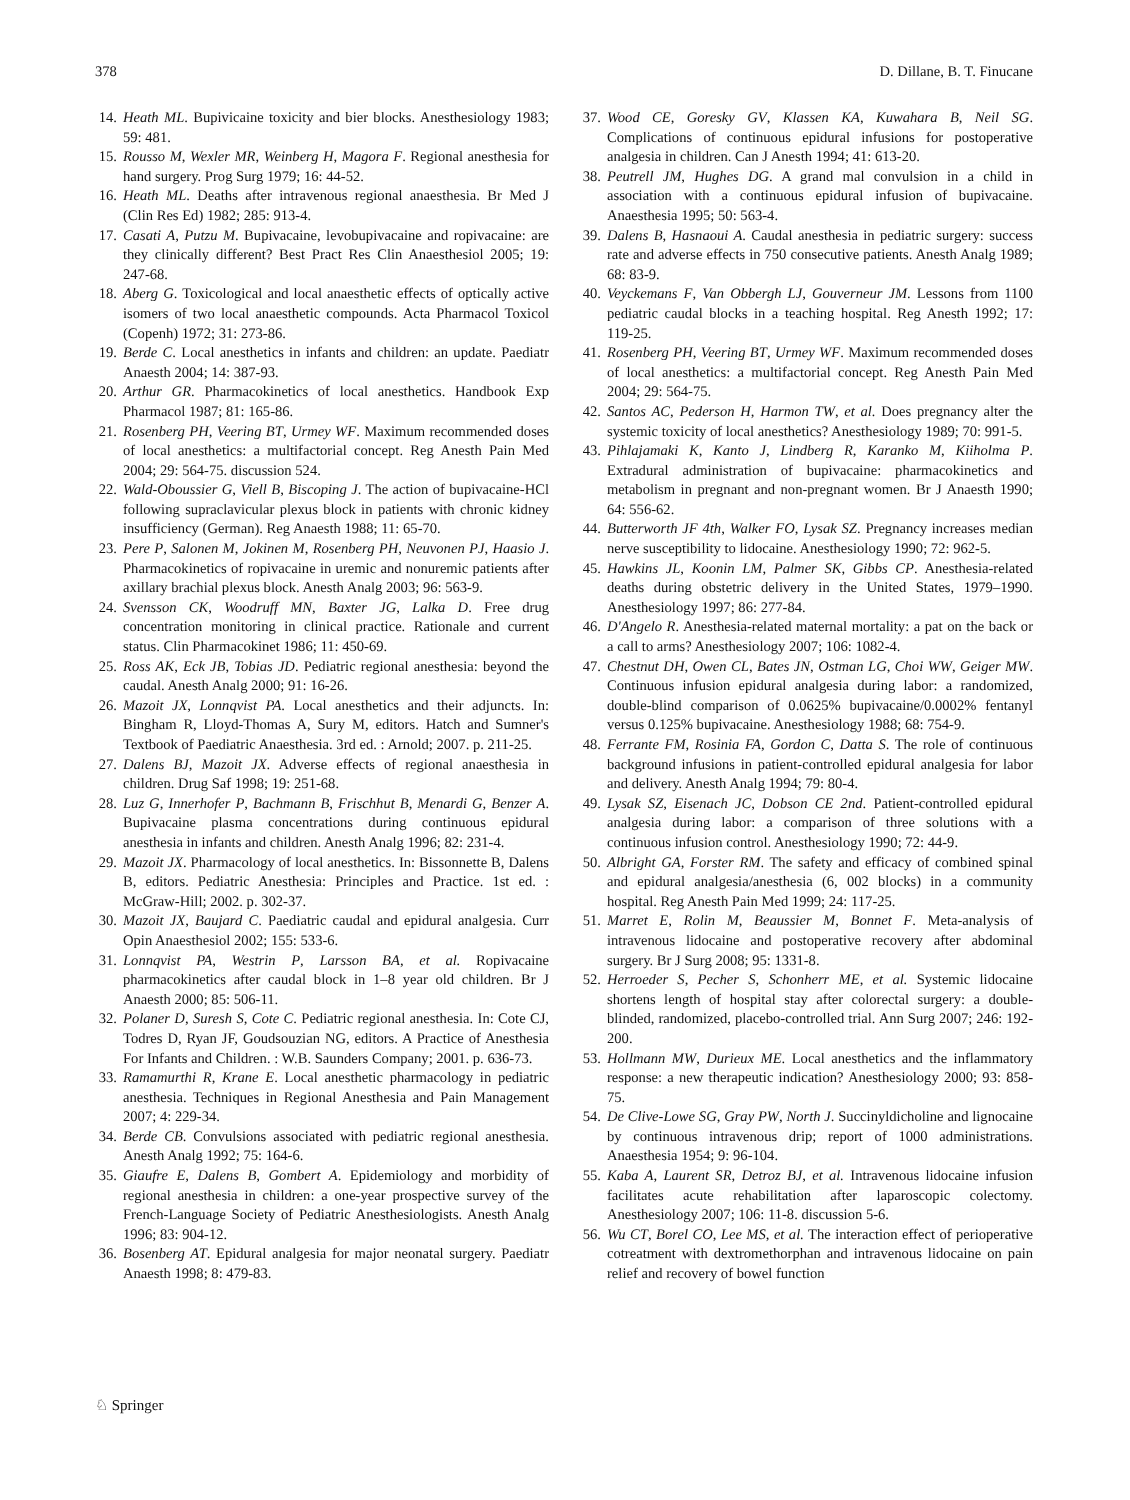378 D. Dillane, B. T. Finucane
14. Heath ML. Bupivicaine toxicity and bier blocks. Anesthesiology 1983; 59: 481.
15. Rousso M, Wexler MR, Weinberg H, Magora F. Regional anesthesia for hand surgery. Prog Surg 1979; 16: 44-52.
16. Heath ML. Deaths after intravenous regional anaesthesia. Br Med J (Clin Res Ed) 1982; 285: 913-4.
17. Casati A, Putzu M. Bupivacaine, levobupivacaine and ropivacaine: are they clinically different? Best Pract Res Clin Anaesthesiol 2005; 19: 247-68.
18. Aberg G. Toxicological and local anaesthetic effects of optically active isomers of two local anaesthetic compounds. Acta Pharmacol Toxicol (Copenh) 1972; 31: 273-86.
19. Berde C. Local anesthetics in infants and children: an update. Paediatr Anaesth 2004; 14: 387-93.
20. Arthur GR. Pharmacokinetics of local anesthetics. Handbook Exp Pharmacol 1987; 81: 165-86.
21. Rosenberg PH, Veering BT, Urmey WF. Maximum recommended doses of local anesthetics: a multifactorial concept. Reg Anesth Pain Med 2004; 29: 564-75. discussion 524.
22. Wald-Oboussier G, Viell B, Biscoping J. The action of bupivacaine-HCl following supraclavicular plexus block in patients with chronic kidney insufficiency (German). Reg Anaesth 1988; 11: 65-70.
23. Pere P, Salonen M, Jokinen M, Rosenberg PH, Neuvonen PJ, Haasio J. Pharmacokinetics of ropivacaine in uremic and nonuremic patients after axillary brachial plexus block. Anesth Analg 2003; 96: 563-9.
24. Svensson CK, Woodruff MN, Baxter JG, Lalka D. Free drug concentration monitoring in clinical practice. Rationale and current status. Clin Pharmacokinet 1986; 11: 450-69.
25. Ross AK, Eck JB, Tobias JD. Pediatric regional anesthesia: beyond the caudal. Anesth Analg 2000; 91: 16-26.
26. Mazoit JX, Lonnqvist PA. Local anesthetics and their adjuncts. In: Bingham R, Lloyd-Thomas A, Sury M, editors. Hatch and Sumner's Textbook of Paediatric Anaesthesia. 3rd ed. : Arnold; 2007. p. 211-25.
27. Dalens BJ, Mazoit JX. Adverse effects of regional anaesthesia in children. Drug Saf 1998; 19: 251-68.
28. Luz G, Innerhofer P, Bachmann B, Frischhut B, Menardi G, Benzer A. Bupivacaine plasma concentrations during continuous epidural anesthesia in infants and children. Anesth Analg 1996; 82: 231-4.
29. Mazoit JX. Pharmacology of local anesthetics. In: Bissonnette B, Dalens B, editors. Pediatric Anesthesia: Principles and Practice. 1st ed. : McGraw-Hill; 2002. p. 302-37.
30. Mazoit JX, Baujard C. Paediatric caudal and epidural analgesia. Curr Opin Anaesthesiol 2002; 155: 533-6.
31. Lonnqvist PA, Westrin P, Larsson BA, et al. Ropivacaine pharmacokinetics after caudal block in 1–8 year old children. Br J Anaesth 2000; 85: 506-11.
32. Polaner D, Suresh S, Cote C. Pediatric regional anesthesia. In: Cote CJ, Todres D, Ryan JF, Goudsouzian NG, editors. A Practice of Anesthesia For Infants and Children. : W.B. Saunders Company; 2001. p. 636-73.
33. Ramamurthi R, Krane E. Local anesthetic pharmacology in pediatric anesthesia. Techniques in Regional Anesthesia and Pain Management 2007; 4: 229-34.
34. Berde CB. Convulsions associated with pediatric regional anesthesia. Anesth Analg 1992; 75: 164-6.
35. Giaufre E, Dalens B, Gombert A. Epidemiology and morbidity of regional anesthesia in children: a one-year prospective survey of the French-Language Society of Pediatric Anesthesiologists. Anesth Analg 1996; 83: 904-12.
36. Bosenberg AT. Epidural analgesia for major neonatal surgery. Paediatr Anaesth 1998; 8: 479-83.
37. Wood CE, Goresky GV, Klassen KA, Kuwahara B, Neil SG. Complications of continuous epidural infusions for postoperative analgesia in children. Can J Anesth 1994; 41: 613-20.
38. Peutrell JM, Hughes DG. A grand mal convulsion in a child in association with a continuous epidural infusion of bupivacaine. Anaesthesia 1995; 50: 563-4.
39. Dalens B, Hasnaoui A. Caudal anesthesia in pediatric surgery: success rate and adverse effects in 750 consecutive patients. Anesth Analg 1989; 68: 83-9.
40. Veyckemans F, Van Obbergh LJ, Gouverneur JM. Lessons from 1100 pediatric caudal blocks in a teaching hospital. Reg Anesth 1992; 17: 119-25.
41. Rosenberg PH, Veering BT, Urmey WF. Maximum recommended doses of local anesthetics: a multifactorial concept. Reg Anesth Pain Med 2004; 29: 564-75.
42. Santos AC, Pederson H, Harmon TW, et al. Does pregnancy alter the systemic toxicity of local anesthetics? Anesthesiology 1989; 70: 991-5.
43. Pihlajamaki K, Kanto J, Lindberg R, Karanko M, Kiiholma P. Extradural administration of bupivacaine: pharmacokinetics and metabolism in pregnant and non-pregnant women. Br J Anaesth 1990; 64: 556-62.
44. Butterworth JF 4th, Walker FO, Lysak SZ. Pregnancy increases median nerve susceptibility to lidocaine. Anesthesiology 1990; 72: 962-5.
45. Hawkins JL, Koonin LM, Palmer SK, Gibbs CP. Anesthesia-related deaths during obstetric delivery in the United States, 1979–1990. Anesthesiology 1997; 86: 277-84.
46. D'Angelo R. Anesthesia-related maternal mortality: a pat on the back or a call to arms? Anesthesiology 2007; 106: 1082-4.
47. Chestnut DH, Owen CL, Bates JN, Ostman LG, Choi WW, Geiger MW. Continuous infusion epidural analgesia during labor: a randomized, double-blind comparison of 0.0625% bupivacaine/0.0002% fentanyl versus 0.125% bupivacaine. Anesthesiology 1988; 68: 754-9.
48. Ferrante FM, Rosinia FA, Gordon C, Datta S. The role of continuous background infusions in patient-controlled epidural analgesia for labor and delivery. Anesth Analg 1994; 79: 80-4.
49. Lysak SZ, Eisenach JC, Dobson CE 2nd. Patient-controlled epidural analgesia during labor: a comparison of three solutions with a continuous infusion control. Anesthesiology 1990; 72: 44-9.
50. Albright GA, Forster RM. The safety and efficacy of combined spinal and epidural analgesia/anesthesia (6, 002 blocks) in a community hospital. Reg Anesth Pain Med 1999; 24: 117-25.
51. Marret E, Rolin M, Beaussier M, Bonnet F. Meta-analysis of intravenous lidocaine and postoperative recovery after abdominal surgery. Br J Surg 2008; 95: 1331-8.
52. Herroeder S, Pecher S, Schonherr ME, et al. Systemic lidocaine shortens length of hospital stay after colorectal surgery: a double-blinded, randomized, placebo-controlled trial. Ann Surg 2007; 246: 192-200.
53. Hollmann MW, Durieux ME. Local anesthetics and the inflammatory response: a new therapeutic indication? Anesthesiology 2000; 93: 858-75.
54. De Clive-Lowe SG, Gray PW, North J. Succinyldicholine and lignocaine by continuous intravenous drip; report of 1000 administrations. Anaesthesia 1954; 9: 96-104.
55. Kaba A, Laurent SR, Detroz BJ, et al. Intravenous lidocaine infusion facilitates acute rehabilitation after laparoscopic colectomy. Anesthesiology 2007; 106: 11-8. discussion 5-6.
56. Wu CT, Borel CO, Lee MS, et al. The interaction effect of perioperative cotreatment with dextromethorphan and intravenous lidocaine on pain relief and recovery of bowel function
♘ Springer